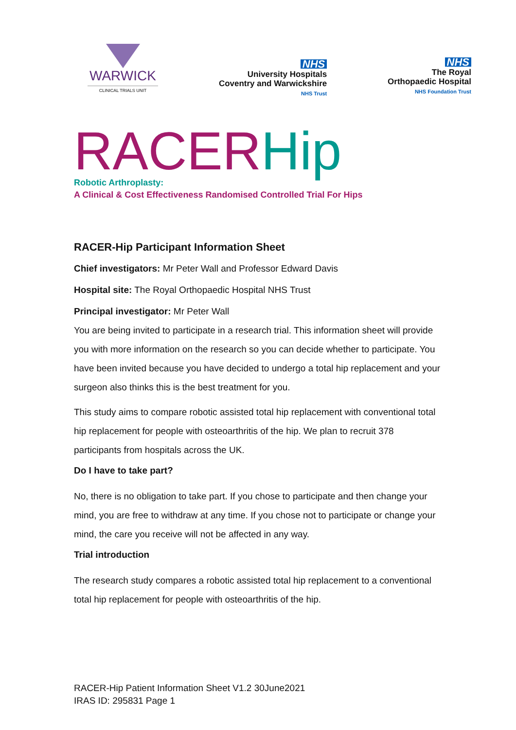WARWICK
CLINICAL TRIALS UNIT
NHS
University Hospitals
Coventry and Warwickshire
NHS Trust
NHS
The Royal
Orthopaedic Hospital
NHS Foundation Trust
RACERHip
Robotic Arthroplasty:
A Clinical & Cost Effectiveness Randomised Controlled Trial For Hips
RACER-Hip Participant Information Sheet
Chief investigators: Mr Peter Wall and Professor Edward Davis
Hospital site: The Royal Orthopaedic Hospital NHS Trust
Principal investigator: Mr Peter Wall
You are being invited to participate in a research trial. This information sheet will provide you with more information on the research so you can decide whether to participate. You have been invited because you have decided to undergo a total hip replacement and your surgeon also thinks this is the best treatment for you.
This study aims to compare robotic assisted total hip replacement with conventional total hip replacement for people with osteoarthritis of the hip. We plan to recruit 378 participants from hospitals across the UK.
Do I have to take part?
No, there is no obligation to take part. If you chose to participate and then change your mind, you are free to withdraw at any time. If you chose not to participate or change your mind, the care you receive will not be affected in any way.
Trial introduction
The research study compares a robotic assisted total hip replacement to a conventional total hip replacement for people with osteoarthritis of the hip.
RACER-Hip Patient Information Sheet V1.2 30June2021
IRAS ID: 295831 Page 1